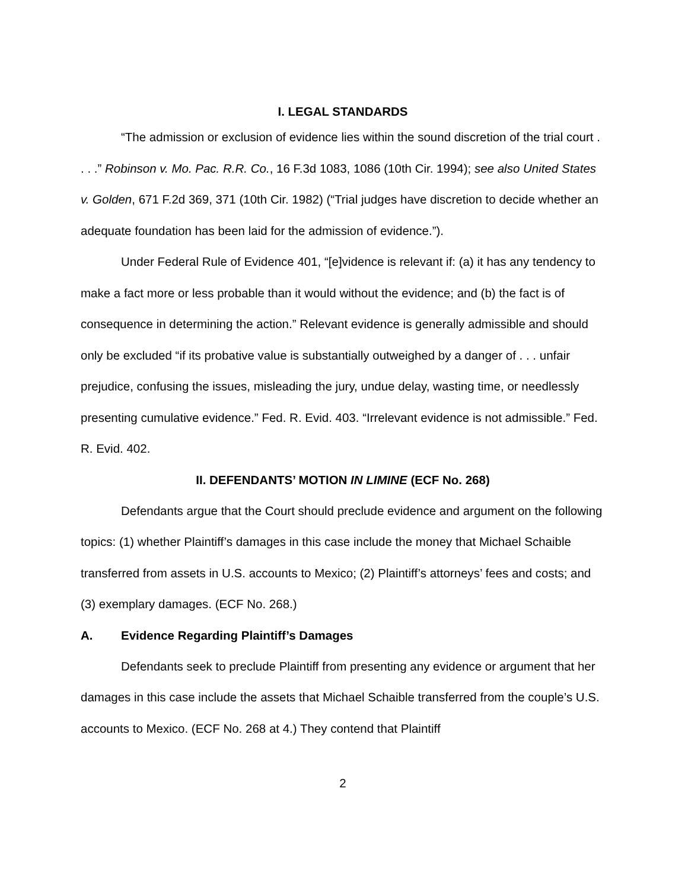I. LEGAL STANDARDS
“The admission or exclusion of evidence lies within the sound discretion of the trial court . . . .” Robinson v. Mo. Pac. R.R. Co., 16 F.3d 1083, 1086 (10th Cir. 1994); see also United States v. Golden, 671 F.2d 369, 371 (10th Cir. 1982) (“Trial judges have discretion to decide whether an adequate foundation has been laid for the admission of evidence.”).
Under Federal Rule of Evidence 401, “[e]vidence is relevant if: (a) it has any tendency to make a fact more or less probable than it would without the evidence; and (b) the fact is of consequence in determining the action.” Relevant evidence is generally admissible and should only be excluded “if its probative value is substantially outweighed by a danger of . . . unfair prejudice, confusing the issues, misleading the jury, undue delay, wasting time, or needlessly presenting cumulative evidence.” Fed. R. Evid. 403. “Irrelevant evidence is not admissible.” Fed. R. Evid. 402.
II. DEFENDANTS’ MOTION IN LIMINE (ECF No. 268)
Defendants argue that the Court should preclude evidence and argument on the following topics: (1) whether Plaintiff’s damages in this case include the money that Michael Schaible transferred from assets in U.S. accounts to Mexico; (2) Plaintiff’s attorneys’ fees and costs; and (3) exemplary damages. (ECF No. 268.)
A. Evidence Regarding Plaintiff’s Damages
Defendants seek to preclude Plaintiff from presenting any evidence or argument that her damages in this case include the assets that Michael Schaible transferred from the couple’s U.S. accounts to Mexico. (ECF No. 268 at 4.) They contend that Plaintiff
2